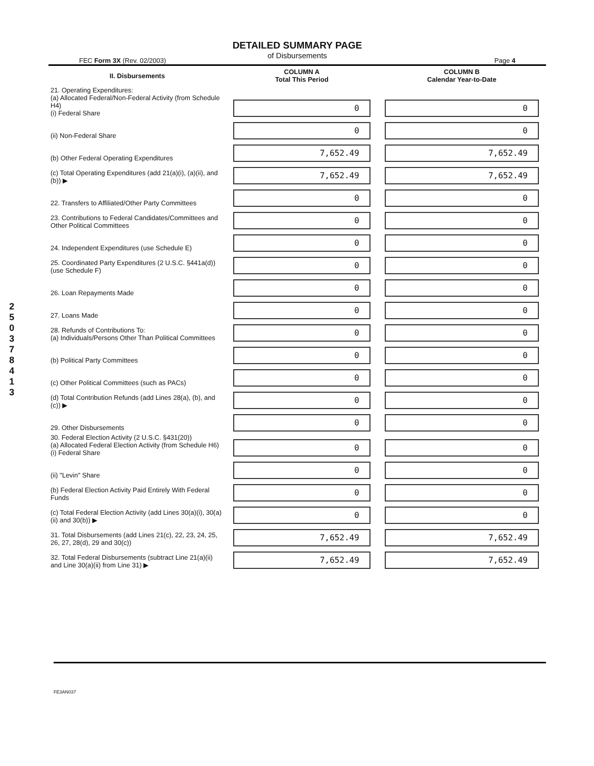2 5 0 3 7 8 4 1 3
DETAILED SUMMARY PAGE
of Disbursements
FEC Form 3X (Rev. 02/2003) Page 4
| II. Disbursements | COLUMN A Total This Period | COLUMN B Calendar Year-to-Date |
| --- | --- | --- |
| 21. Operating Expenditures: (a) Allocated Federal/Non-Federal Activity (from Schedule H4) (i) Federal Share | 0 | 0 |
| (ii) Non-Federal Share | 0 | 0 |
| (b) Other Federal Operating Expenditures | 7,652.49 | 7,652.49 |
| (c) Total Operating Expenditures (add 21(a)(i), (a)(ii), and (b)) ▶ | 7,652.49 | 7,652.49 |
| 22. Transfers to Affiliated/Other Party Committees | 0 | 0 |
| 23. Contributions to Federal Candidates/Committees and Other Political Committees | 0 | 0 |
| 24. Independent Expenditures (use Schedule E) | 0 | 0 |
| 25. Coordinated Party Expenditures (2 U.S.C. §441a(d)) (use Schedule F) | 0 | 0 |
| 26. Loan Repayments Made | 0 | 0 |
| 27. Loans Made | 0 | 0 |
| 28. Refunds of Contributions To: (a) Individuals/Persons Other Than Political Committees | 0 | 0 |
| (b) Political Party Committees | 0 | 0 |
| (c) Other Political Committees (such as PACs) | 0 | 0 |
| (d) Total Contribution Refunds (add Lines 28(a), (b), and (c)) ▶ | 0 | 0 |
| 29. Other Disbursements | 0 | 0 |
| 30. Federal Election Activity (2 U.S.C. §431(20)) (a) Allocated Federal Election Activity (from Schedule H6) (i) Federal Share | 0 | 0 |
| (ii) "Levin" Share | 0 | 0 |
| (b) Federal Election Activity Paid Entirely With Federal Funds | 0 | 0 |
| (c) Total Federal Election Activity (add Lines 30(a)(i), 30(a)(ii) and 30(b)) ▶ | 0 | 0 |
| 31. Total Disbursements (add Lines 21(c), 22, 23, 24, 25, 26, 27, 28(d), 29 and 30(c)) | 7,652.49 | 7,652.49 |
| 32. Total Federal Disbursements (subtract Line 21(a)(ii) and Line 30(a)(ii) from Line 31) ▶ | 7,652.49 | 7,652.49 |
FE3AN037